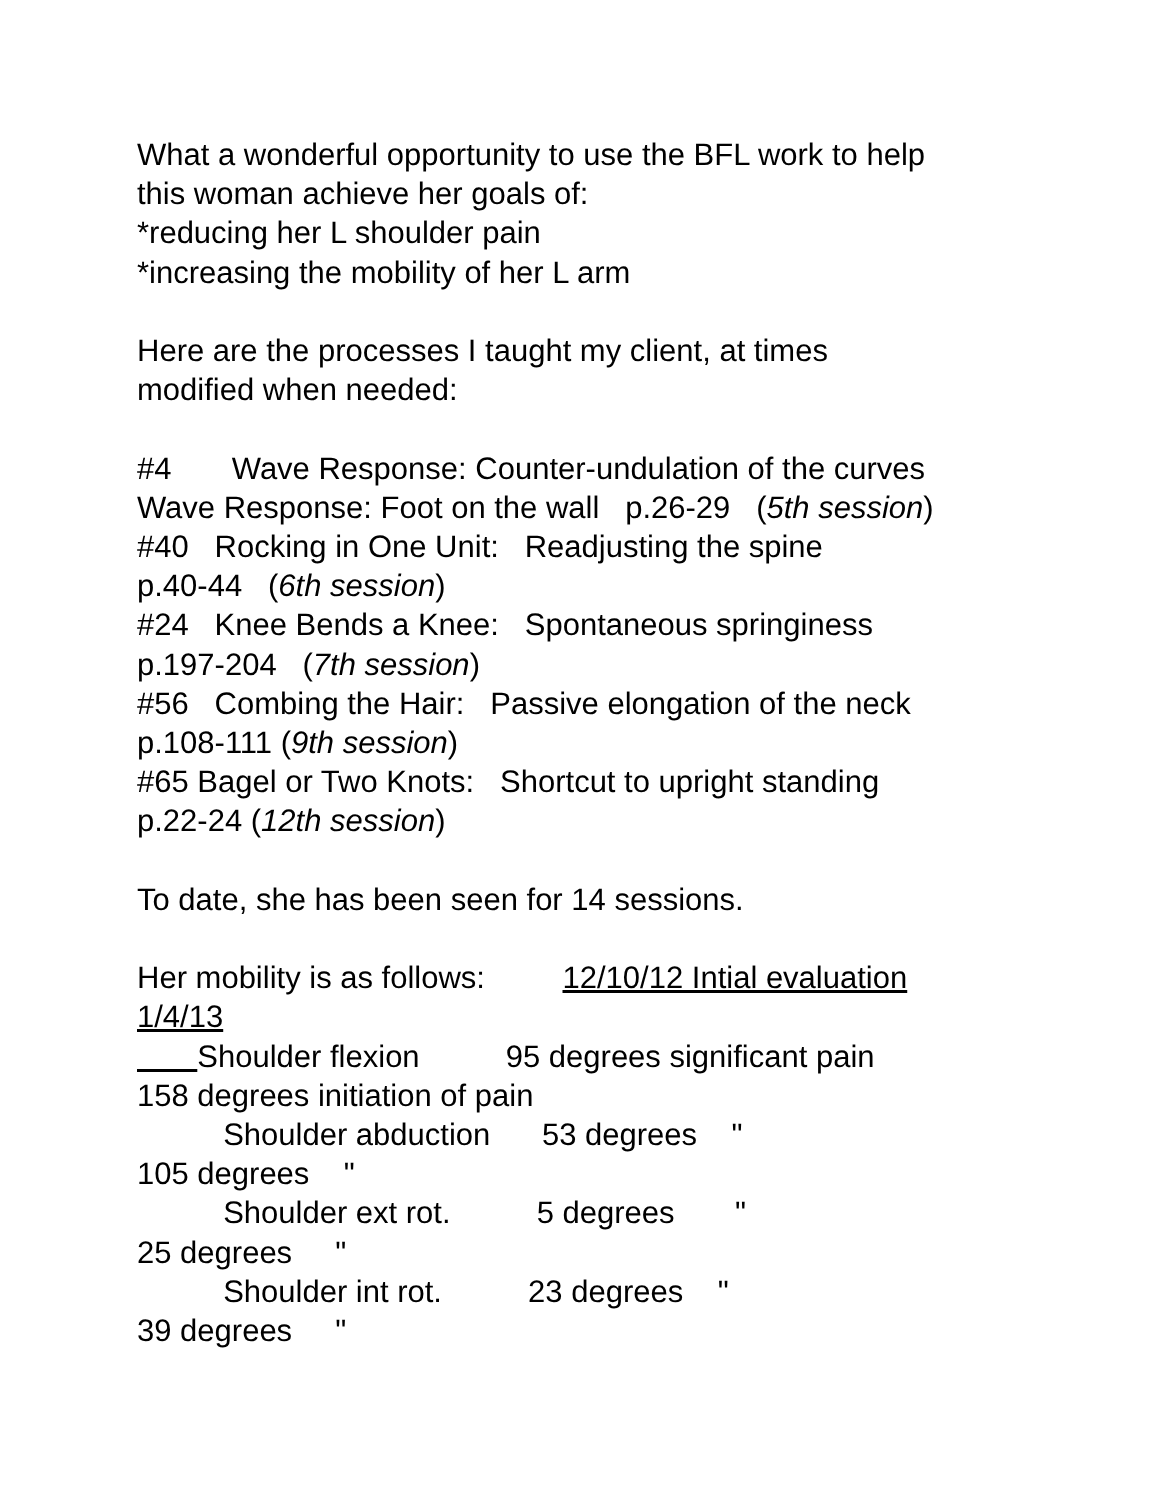What a wonderful opportunity to use the BFL work to help this woman achieve her goals of: *reducing her L shoulder pain *increasing the mobility of her L arm Here are the processes I taught my client, at times modified when needed: #4 Wave Response: Counter-undulation of the curves Wave Response: Foot on the wall p.26-29 (5th session) #40 Rocking in One Unit: Readjusting the spine p.40-44 (6th session) #24 Knee Bends a Knee: Spontaneous springiness p.197-204 (7th session) #56 Combing the Hair: Passive elongation of the neck p.108-111 (9th session) #65 Bagel or Two Knots: Shortcut to upright standing p.22-24 (12th session) To date, she has been seen for 14 sessions. Her mobility is as follows: 12/10/12 Intial evaluation 1/4/13 Shoulder flexion 95 degrees significant pain 158 degrees initiation of pain Shoulder abduction 53 degrees " 105 degrees " Shoulder ext rot. 5 degrees " 25 degrees " Shoulder int rot. 23 degrees " 39 degrees "